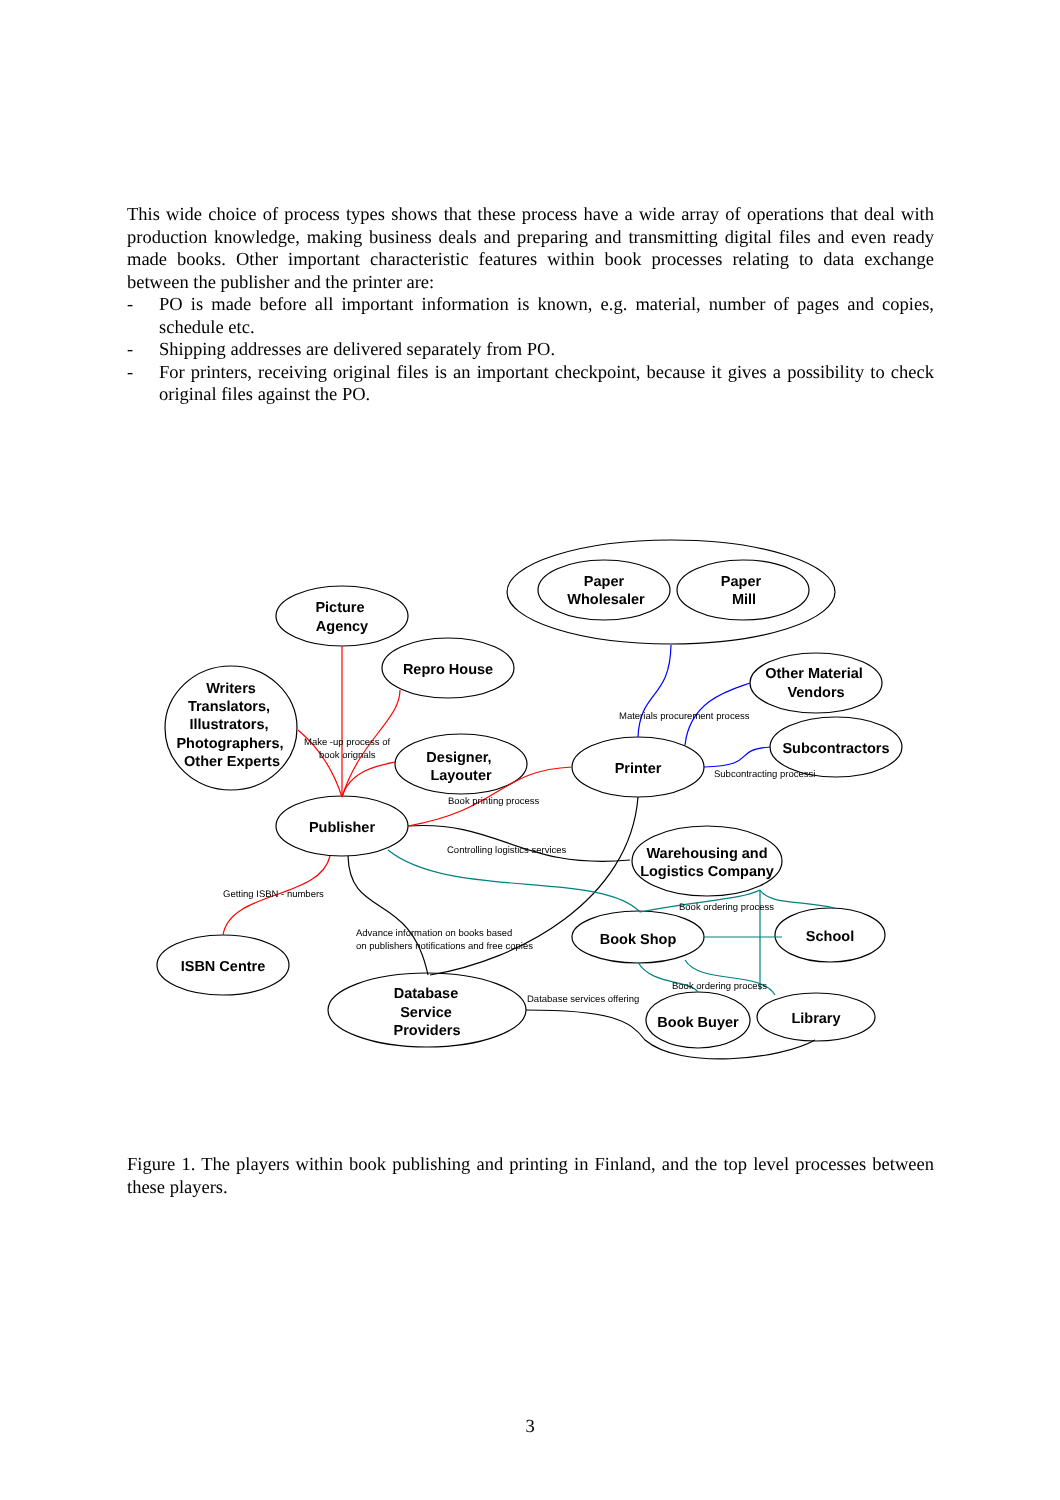This wide choice of process types shows that these process have a wide array of operations that deal with production knowledge, making business deals and preparing and transmitting digital files and even ready made books. Other important characteristic features within book processes relating to data exchange between the publisher and the printer are:
- PO is made before all important information is known, e.g. material, number of pages and copies, schedule etc.
- Shipping addresses are delivered separately from PO.
- For printers, receiving original files is an important checkpoint, because it gives a possibility to check original files against the PO.
Paper
Wholesaler
Paper
Mill
Picture
Agency
Repro House
Writers
Translators,
Illustrators,
Photographers,
Other Experts
Designer,
Layouter
Printer
Other Material
Vendors
Subcontractors
Publisher
Warehousing and
Logistics Company
ISBN Centre
Book Shop
School
Database
Service
Providers
Book Buyer
Library
Materials procurement process
Make -up process of
book orignals
Subcontracting processi
Book printing process
Controlling logistics services
Getting ISBN - numbers
Book ordering process
Advance information on books based
on publishers notifications and free copies
Book ordering process
Database services offering
Figure 1. The players within book publishing and printing in Finland, and the top level processes between these players.
3